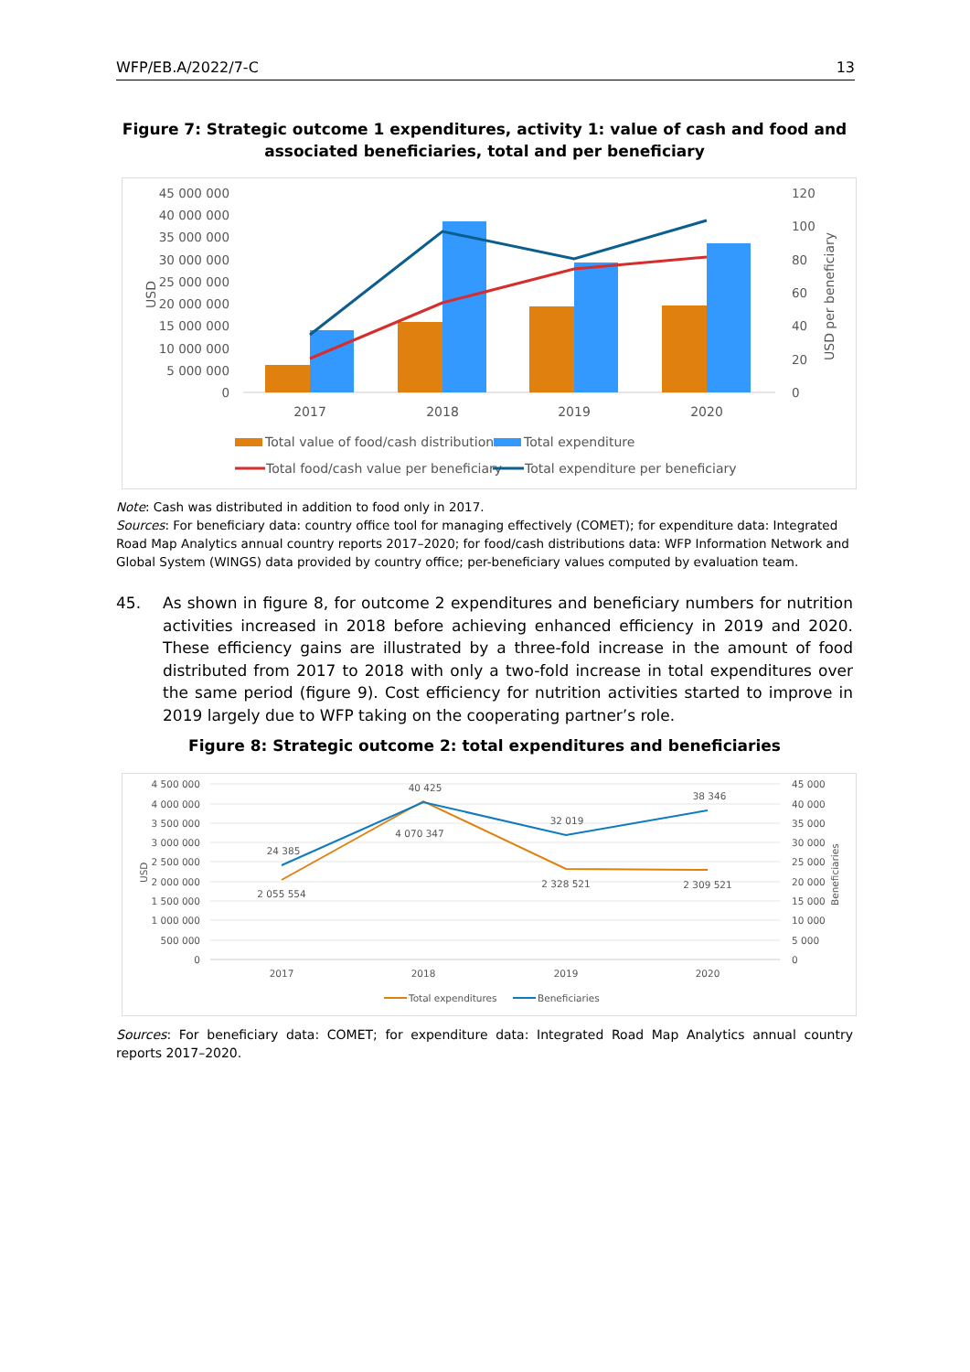WFP/EB.A/2022/7-C 13
Figure 7: Strategic outcome 1 expenditures, activity 1: value of cash and food and associated beneficiaries, total and per beneficiary
45 000 000
40 000 000
35 000 000
30 000 000
25 000 000
20 000 000
15 000 000
10 000 000
5 000 000
0
120
100
80
60
40
20
0
USD
USD per beneficiary
2017
2018
2019
2020
Total value of food/cash distributions
Total expenditure
Total food/cash value per beneficiary
Total expenditure per beneficiary
Note: Cash was distributed in addition to food only in 2017.
Sources: For beneficiary data: country office tool for managing effectively (COMET); for expenditure data: Integrated Road Map Analytics annual country reports 2017–2020; for food/cash distributions data: WFP Information Network and Global System (WINGS) data provided by country office; per-beneficiary values computed by evaluation team.
45. As shown in figure 8, for outcome 2 expenditures and beneficiary numbers for nutrition activities increased in 2018 before achieving enhanced efficiency in 2019 and 2020. These efficiency gains are illustrated by a three-fold increase in the amount of food distributed from 2017 to 2018 with only a two-fold increase in total expenditures over the same period (figure 9). Cost efficiency for nutrition activities started to improve in 2019 largely due to WFP taking on the cooperating partner’s role.
Figure 8: Strategic outcome 2: total expenditures and beneficiaries
4 500 000
4 000 000
3 500 000
3 000 000
2 500 000
2 000 000
1 500 000
1 000 000
500 000
0
45 000
40 000
35 000
30 000
25 000
20 000
15 000
10 000
5 000
0
USD
Beneficiaries
24 385
40 425
32 019
38 346
2 055 554
4 070 347
2 328 521
2 309 521
2017
2018
2019
2020
Total expenditures
Beneficiaries
Sources: For beneficiary data: COMET; for expenditure data: Integrated Road Map Analytics annual country reports 2017–2020.